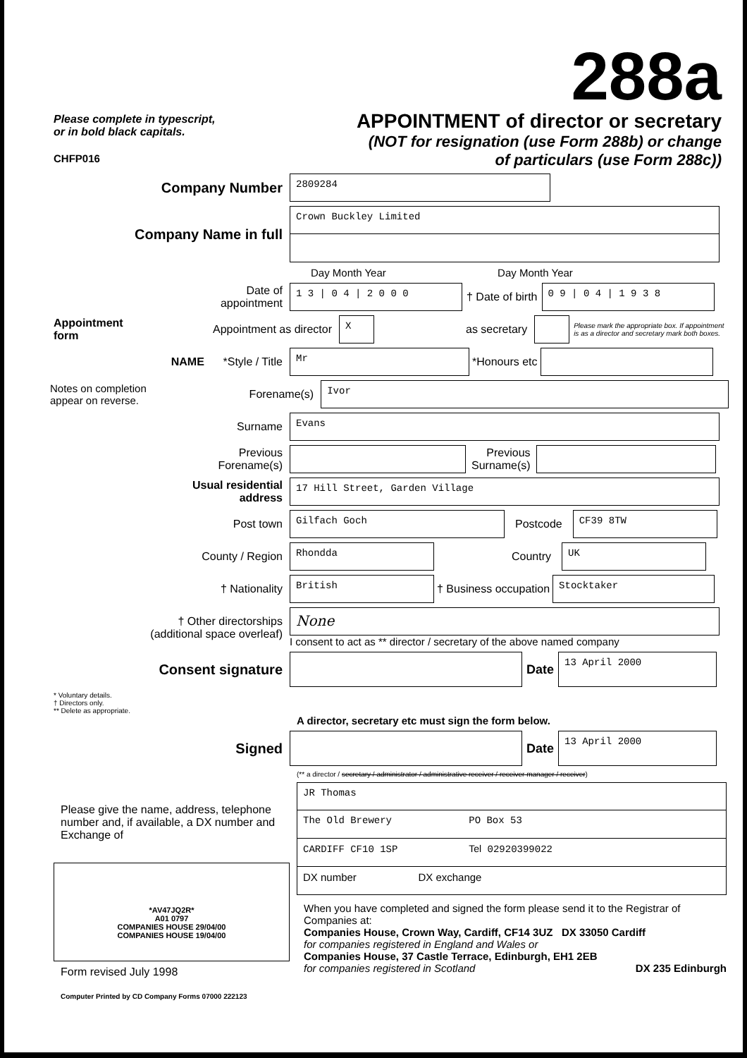Please complete in typescript,
or in bold black capitals.
CHFP016
288a
APPOINTMENT of director or secretary
(NOT for resignation (use Form 288b) or change
of particulars (use Form 288c))
Company Number
2809284
Company Name in full
Crown Buckley Limited
Day Month Year Day Month Year
Date of
appointment
1 3 | 0 4 | 2 0 0 0
† Date of birth
0 9 | 0 4 | 1 9 3 8
Appointment
form
Appointment as director
X
as secretary
Please mark the appropriate box. If appointment
is as a director and secretary mark both boxes.
NAME *Style / Title
Mr
*Honours etc
Notes on completion
appear on reverse.
Forename(s)
Ivor
Surname
Evans
Previous
Forename(s)
Previous
Surname(s)
Usual residential
address
17 Hill Street, Garden Village
Post town
Gilfach Goch
Postcode
CF39 8TW
County / Region
Rhondda
Country
UK
† Nationality
British
† Business occupation
Stocktaker
† Other directorships
(additional space overleaf)
None
I consent to act as ** director / secretary of the above named company
Consent signature Date
13 April 2000
* Voluntary details.
† Directors only.
** Delete as appropriate.
A director, secretary etc must sign the form below.
Signed Date
13 April 2000
(** a director / secretary / administrator / administrative receiver / receiver manager / receiver)
Please give the name, address, telephone number and, if available, a DX number and Exchange of
*AV47JQ2R*
A01 0797
COMPANIES HOUSE 29/04/00
COMPANIES HOUSE 19/04/00
Form revised July 1998
Computer Printed by CD Company Forms 07000 222123
JR Thomas
The Old Brewery PO Box 53
CARDIFF CF10 1SP Tel 02920399022
DX number DX exchange
When you have completed and signed the form please send it to the Registrar of Companies at:
Companies House, Crown Way, Cardiff, CF14 3UZ DX 33050 Cardiff
for companies registered in England and Wales or
Companies House, 37 Castle Terrace, Edinburgh, EH1 2EB
for companies registered in Scotland DX 235 Edinburgh